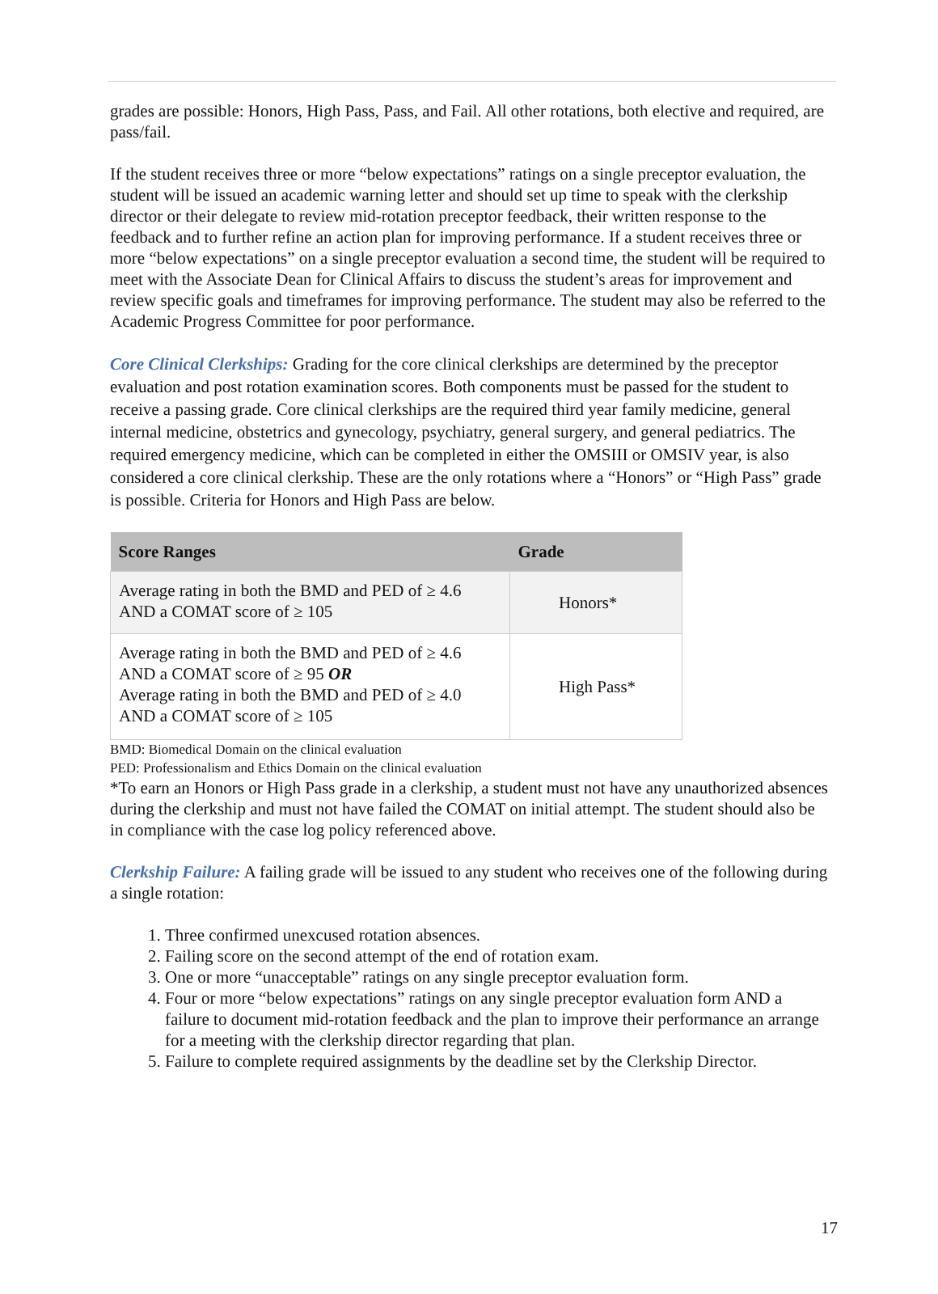grades are possible: Honors, High Pass, Pass, and Fail. All other rotations, both elective and required, are pass/fail.
If the student receives three or more “below expectations” ratings on a single preceptor evaluation, the student will be issued an academic warning letter and should set up time to speak with the clerkship director or their delegate to review mid-rotation preceptor feedback, their written response to the feedback and to further refine an action plan for improving performance. If a student receives three or more “below expectations” on a single preceptor evaluation a second time, the student will be required to meet with the Associate Dean for Clinical Affairs to discuss the student’s areas for improvement and review specific goals and timeframes for improving performance. The student may also be referred to the Academic Progress Committee for poor performance.
Core Clinical Clerkships: Grading for the core clinical clerkships are determined by the preceptor evaluation and post rotation examination scores. Both components must be passed for the student to receive a passing grade. Core clinical clerkships are the required third year family medicine, general internal medicine, obstetrics and gynecology, psychiatry, general surgery, and general pediatrics. The required emergency medicine, which can be completed in either the OMSIII or OMSIV year, is also considered a core clinical clerkship. These are the only rotations where a “Honors” or “High Pass” grade is possible. Criteria for Honors and High Pass are below.
| Score Ranges | Grade |
| --- | --- |
| Average rating in both the BMD and PED of ≥ 4.6 AND a COMAT score of ≥ 105 | Honors* |
| Average rating in both the BMD and PED of ≥ 4.6 AND a COMAT score of ≥ 95 OR Average rating in both the BMD and PED of ≥ 4.0 AND a COMAT score of ≥ 105 | High Pass* |
BMD: Biomedical Domain on the clinical evaluation
PED: Professionalism and Ethics Domain on the clinical evaluation
*To earn an Honors or High Pass grade in a clerkship, a student must not have any unauthorized absences during the clerkship and must not have failed the COMAT on initial attempt. The student should also be in compliance with the case log policy referenced above.
Clerkship Failure: A failing grade will be issued to any student who receives one of the following during a single rotation:
1. Three confirmed unexcused rotation absences.
2. Failing score on the second attempt of the end of rotation exam.
3. One or more “unacceptable” ratings on any single preceptor evaluation form.
4. Four or more “below expectations” ratings on any single preceptor evaluation form AND a failure to document mid-rotation feedback and the plan to improve their performance an arrange for a meeting with the clerkship director regarding that plan.
5. Failure to complete required assignments by the deadline set by the Clerkship Director.
17